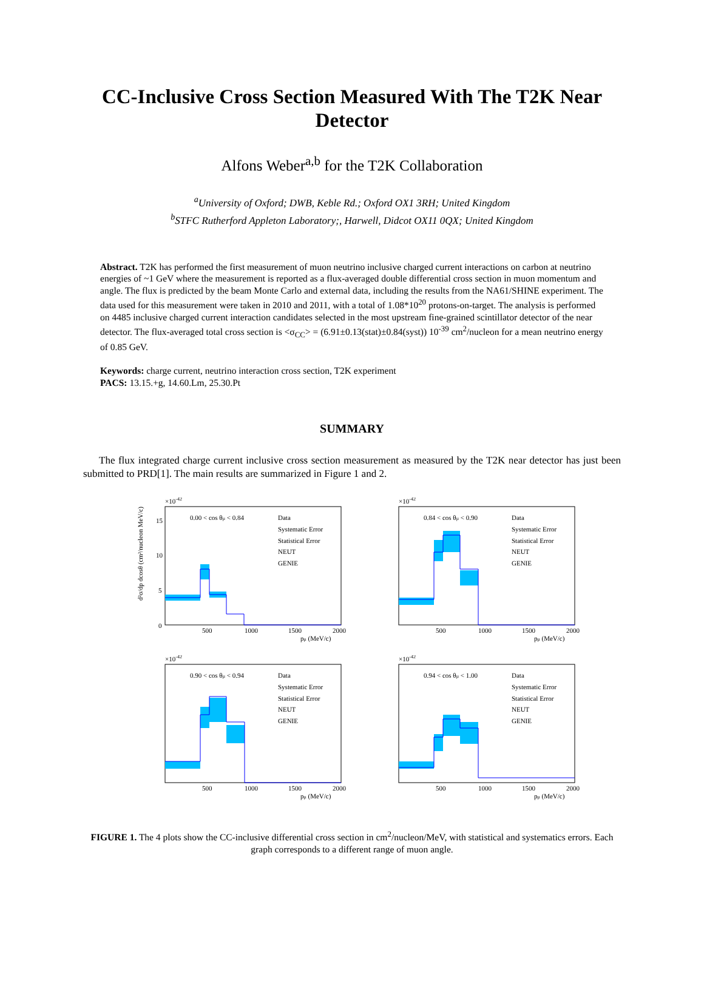CC-Inclusive Cross Section Measured With The T2K Near Detector
Alfons Weber<sup>a,b</sup> for the T2K Collaboration
<sup>a</sup> University of Oxford; DWB, Keble Rd.; Oxford OX1 3RH; United Kingdom
<sup>b</sup> STFC Rutherford Appleton Laboratory;, Harwell, Didcot OX11 0QX; United Kingdom
Abstract. T2K has performed the first measurement of muon neutrino inclusive charged current interactions on carbon at neutrino energies of ~1 GeV where the measurement is reported as a flux-averaged double differential cross section in muon momentum and angle. The flux is predicted by the beam Monte Carlo and external data, including the results from the NA61/SHINE experiment. The data used for this measurement were taken in 2010 and 2011, with a total of 1.08*10<sup>20</sup> protons-on-target. The analysis is performed on 4485 inclusive charged current interaction candidates selected in the most upstream fine-grained scintillator detector of the near detector. The flux-averaged total cross section is <σ<sub>CC</sub>> = (6.91±0.13(stat)±0.84(syst)) 10<sup>-39</sup> cm<sup>2</sup>/nucleon for a mean neutrino energy of 0.85 GeV.
Keywords: charge current, neutrino interaction cross section, T2K experiment
PACS: 13.15.+g, 14.60.Lm, 25.30.Pt
SUMMARY
The flux integrated charge current inclusive cross section measurement as measured by the T2K near detector has just been submitted to PRD[1]. The main results are summarized in Figure 1 and 2.
×10-42
0.00 < cos θμ < 0.84
Data
Systematic Error
Statistical Error
NEUT
GENIE
500
1000
1500
2000
pμ (MeV/c)
15
10
5
0
d²σ/dp dcosθ (cm²/nucleon MeV/c)
×10-42
0.84 < cos θμ < 0.90
Data
Systematic Error
Statistical Error
NEUT
GENIE
500
1000
1500
2000
pμ (MeV/c)
×10-42
0.90 < cos θμ < 0.94
Data
Systematic Error
Statistical Error
NEUT
GENIE
500
1000
1500
2000
pμ (MeV/c)
×10-42
0.94 < cos θμ < 1.00
Data
Systematic Error
Statistical Error
NEUT
GENIE
500
1000
1500
2000
pμ (MeV/c)
FIGURE 1. The 4 plots show the CC-inclusive differential cross section in cm<sup>2</sup>/nucleon/MeV, with statistical and systematics errors. Each graph corresponds to a different range of muon angle.